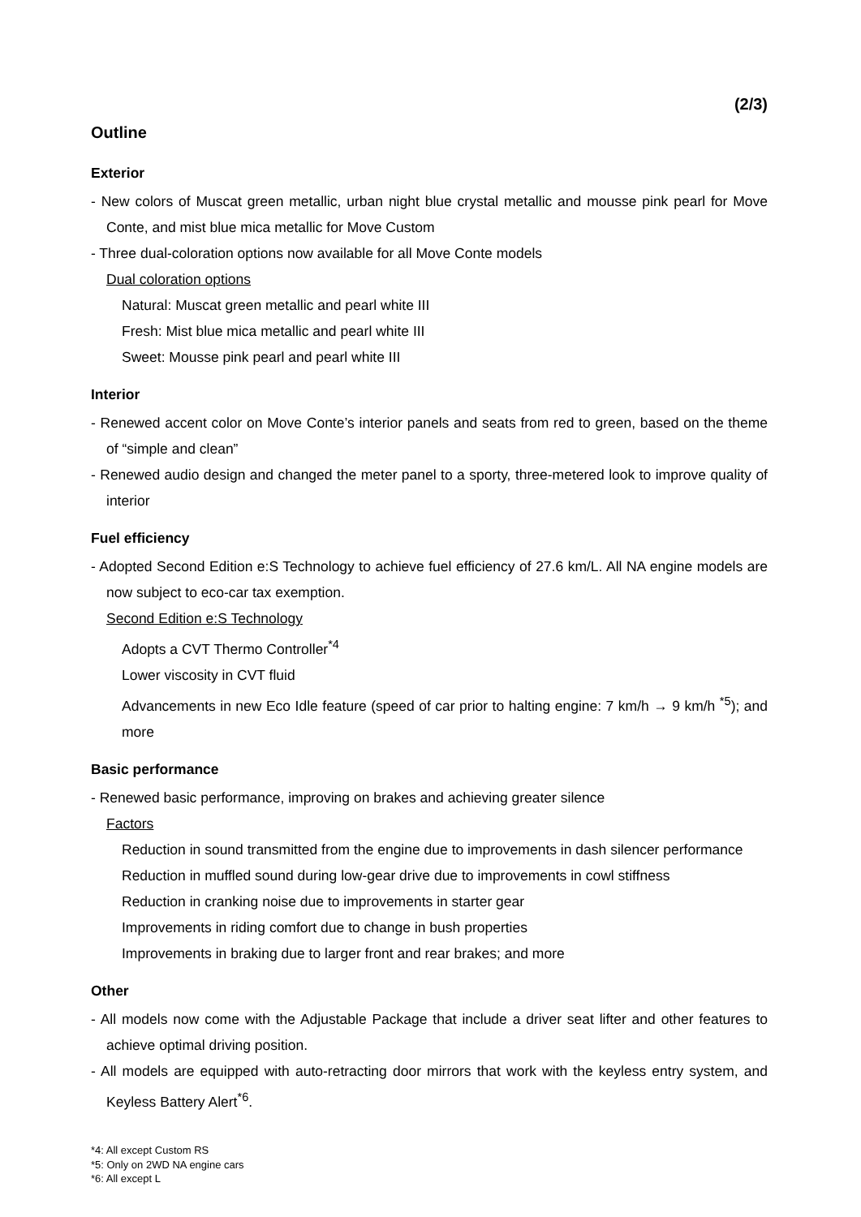(2/3)
Outline
Exterior
- New colors of Muscat green metallic, urban night blue crystal metallic and mousse pink pearl for Move Conte, and mist blue mica metallic for Move Custom
- Three dual-coloration options now available for all Move Conte models
Dual coloration options
Natural: Muscat green metallic and pearl white III
Fresh: Mist blue mica metallic and pearl white III
Sweet: Mousse pink pearl and pearl white III
Interior
- Renewed accent color on Move Conte’s interior panels and seats from red to green, based on the theme of “simple and clean”
- Renewed audio design and changed the meter panel to a sporty, three-metered look to improve quality of interior
Fuel efficiency
- Adopted Second Edition e:S Technology to achieve fuel efficiency of 27.6 km/L. All NA engine models are now subject to eco-car tax exemption.
Second Edition e:S Technology
Adopts a CVT Thermo Controller<sup>*4</sup>
Lower viscosity in CVT fluid
Advancements in new Eco Idle feature (speed of car prior to halting engine: 7 km/h → 9 km/h <sup>*5</sup>); and more
Basic performance
- Renewed basic performance, improving on brakes and achieving greater silence
Factors
Reduction in sound transmitted from the engine due to improvements in dash silencer performance
Reduction in muffled sound during low-gear drive due to improvements in cowl stiffness
Reduction in cranking noise due to improvements in starter gear
Improvements in riding comfort due to change in bush properties
Improvements in braking due to larger front and rear brakes; and more
Other
- All models now come with the Adjustable Package that include a driver seat lifter and other features to achieve optimal driving position.
- All models are equipped with auto-retracting door mirrors that work with the keyless entry system, and Keyless Battery Alert<sup>*6</sup>.
*4: All except Custom RS
*5: Only on 2WD NA engine cars
*6: All except L